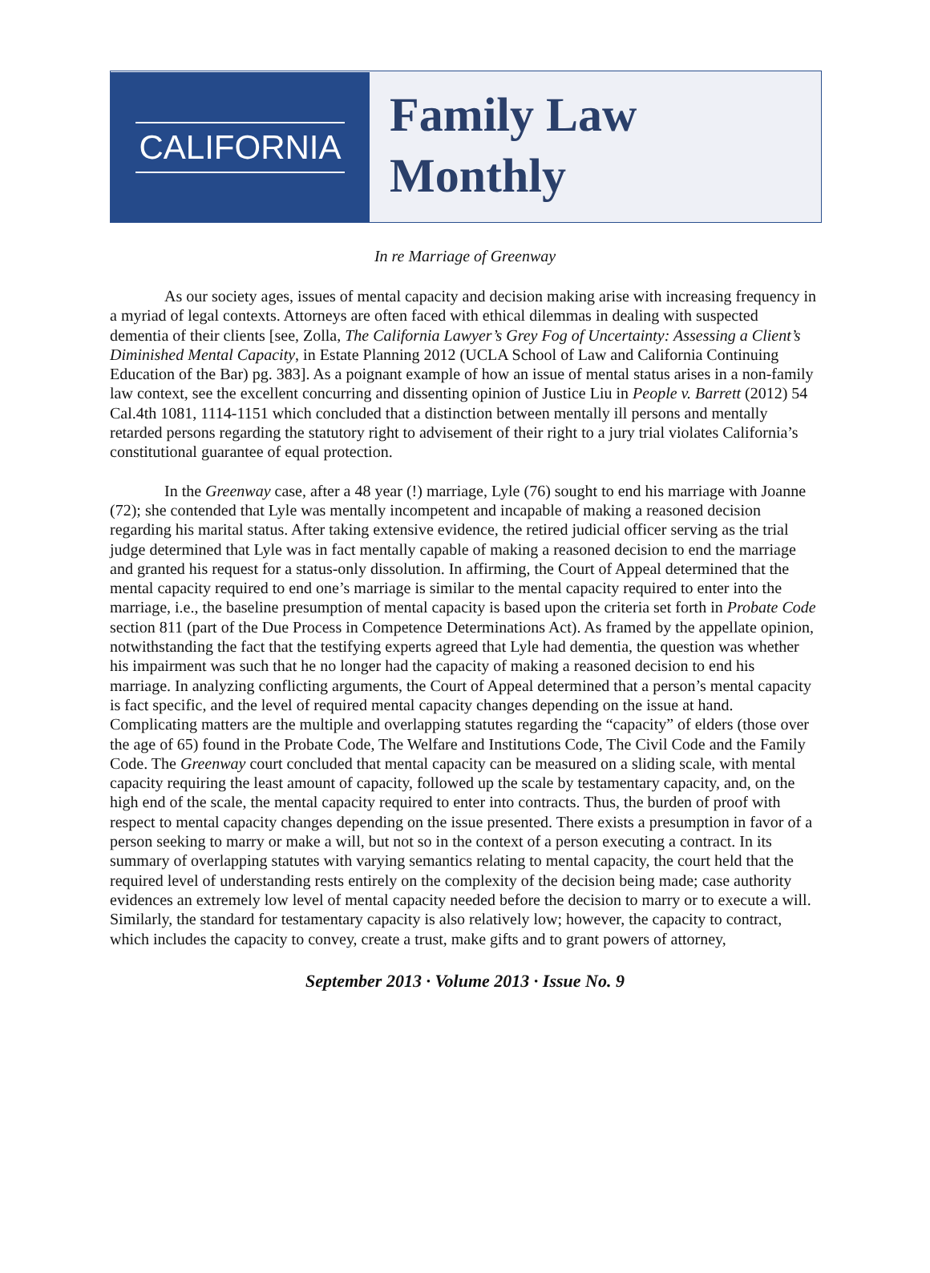CALIFORNIA
Family Law
Monthly
In re Marriage of Greenway
As our society ages, issues of mental capacity and decision making arise with increasing frequency in a myriad of legal contexts. Attorneys are often faced with ethical dilemmas in dealing with suspected dementia of their clients [see, Zolla, The California Lawyer’s Grey Fog of Uncertainty: Assessing a Client’s Diminished Mental Capacity, in Estate Planning 2012 (UCLA School of Law and California Continuing Education of the Bar) pg. 383]. As a poignant example of how an issue of mental status arises in a non-family law context, see the excellent concurring and dissenting opinion of Justice Liu in People v. Barrett (2012) 54 Cal.4th 1081, 1114-1151 which concluded that a distinction between mentally ill persons and mentally retarded persons regarding the statutory right to advisement of their right to a jury trial violates California’s constitutional guarantee of equal protection.
In the Greenway case, after a 48 year (!) marriage, Lyle (76) sought to end his marriage with Joanne (72); she contended that Lyle was mentally incompetent and incapable of making a reasoned decision regarding his marital status. After taking extensive evidence, the retired judicial officer serving as the trial judge determined that Lyle was in fact mentally capable of making a reasoned decision to end the marriage and granted his request for a status-only dissolution. In affirming, the Court of Appeal determined that the mental capacity required to end one’s marriage is similar to the mental capacity required to enter into the marriage, i.e., the baseline presumption of mental capacity is based upon the criteria set forth in Probate Code section 811 (part of the Due Process in Competence Determinations Act). As framed by the appellate opinion, notwithstanding the fact that the testifying experts agreed that Lyle had dementia, the question was whether his impairment was such that he no longer had the capacity of making a reasoned decision to end his marriage. In analyzing conflicting arguments, the Court of Appeal determined that a person’s mental capacity is fact specific, and the level of required mental capacity changes depending on the issue at hand. Complicating matters are the multiple and overlapping statutes regarding the “capacity” of elders (those over the age of 65) found in the Probate Code, The Welfare and Institutions Code, The Civil Code and the Family Code. The Greenway court concluded that mental capacity can be measured on a sliding scale, with mental capacity requiring the least amount of capacity, followed up the scale by testamentary capacity, and, on the high end of the scale, the mental capacity required to enter into contracts. Thus, the burden of proof with respect to mental capacity changes depending on the issue presented. There exists a presumption in favor of a person seeking to marry or make a will, but not so in the context of a person executing a contract. In its summary of overlapping statutes with varying semantics relating to mental capacity, the court held that the required level of understanding rests entirely on the complexity of the decision being made; case authority evidences an extremely low level of mental capacity needed before the decision to marry or to execute a will. Similarly, the standard for testamentary capacity is also relatively low; however, the capacity to contract, which includes the capacity to convey, create a trust, make gifts and to grant powers of attorney,
September 2013 · Volume 2013 · Issue No. 9